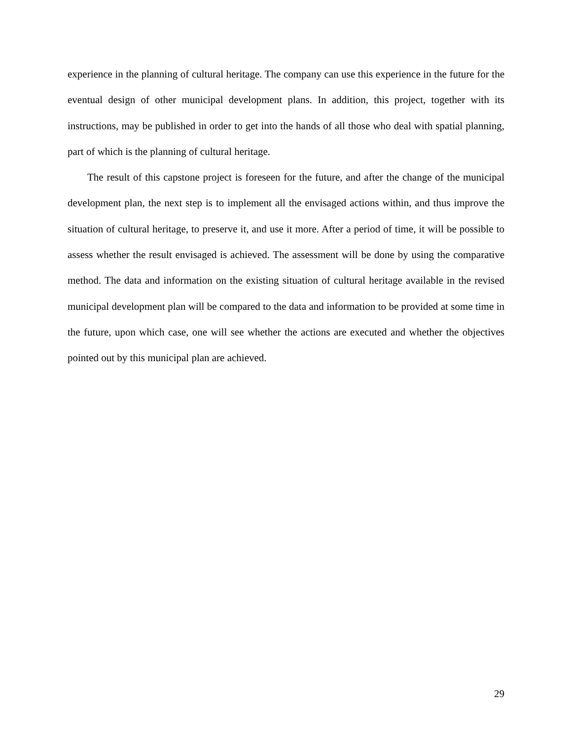experience in the planning of cultural heritage. The company can use this experience in the future for the eventual design of other municipal development plans. In addition, this project, together with its instructions, may be published in order to get into the hands of all those who deal with spatial planning, part of which is the planning of cultural heritage.
The result of this capstone project is foreseen for the future, and after the change of the municipal development plan, the next step is to implement all the envisaged actions within, and thus improve the situation of cultural heritage, to preserve it, and use it more. After a period of time, it will be possible to assess whether the result envisaged is achieved. The assessment will be done by using the comparative method. The data and information on the existing situation of cultural heritage available in the revised municipal development plan will be compared to the data and information to be provided at some time in the future, upon which case, one will see whether the actions are executed and whether the objectives pointed out by this municipal plan are achieved.
29